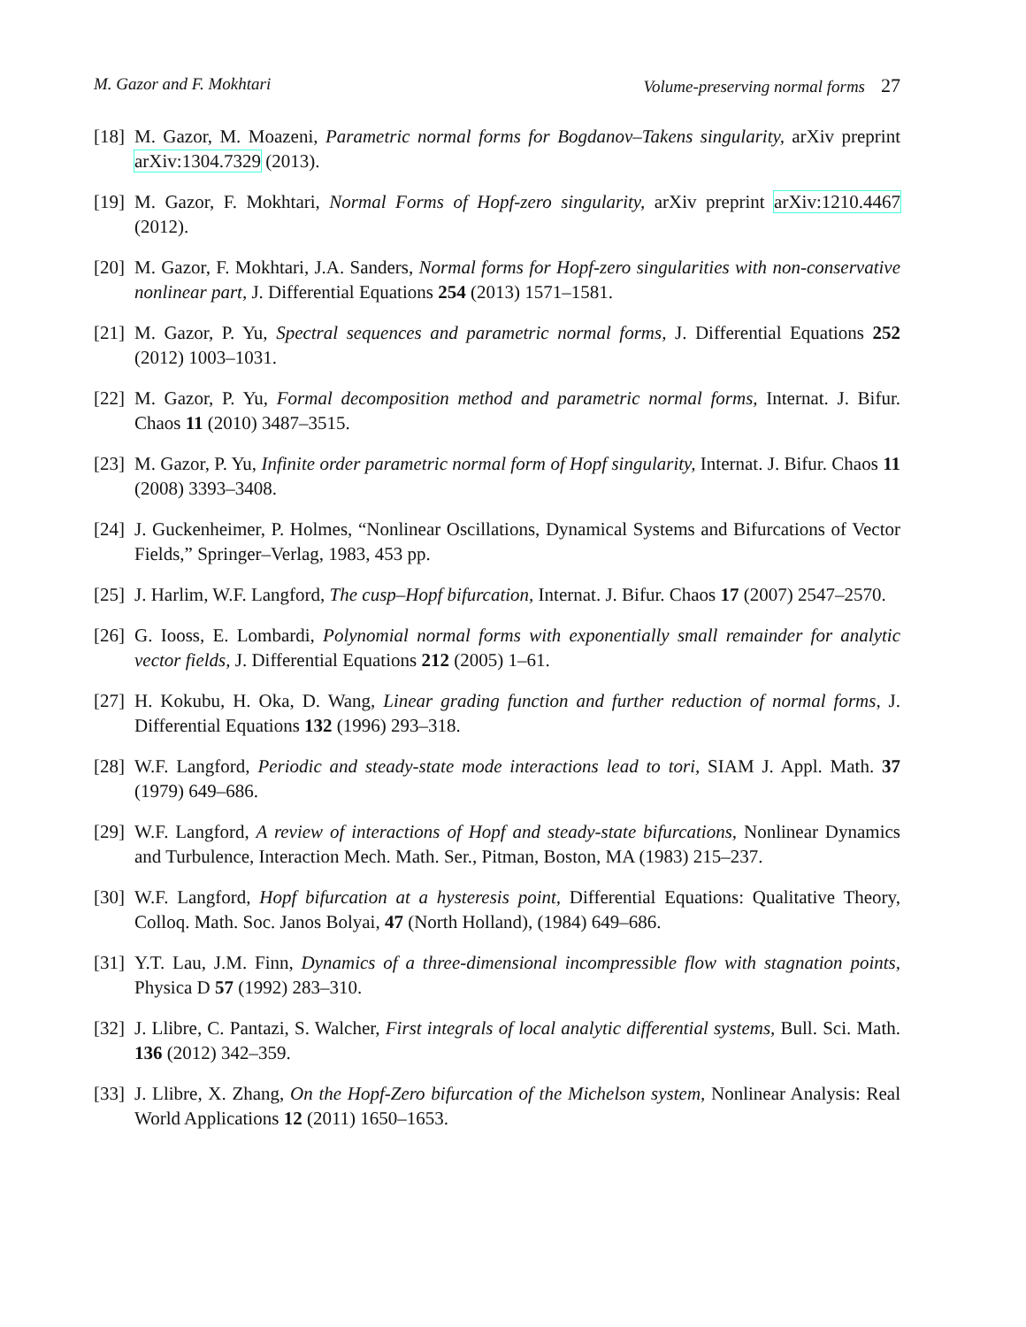M. Gazor and F. Mokhtari Volume-preserving normal forms 27
[18]
M. Gazor, M. Moazeni, Parametric normal forms for Bogdanov–Takens singularity, arXiv preprint arXiv:1304.7329 (2013).
[19]
M. Gazor, F. Mokhtari, Normal Forms of Hopf-zero singularity, arXiv preprint arXiv:1210.4467 (2012).
[20]
M. Gazor, F. Mokhtari, J.A. Sanders, Normal forms for Hopf-zero singularities with non-conservative nonlinear part, J. Differential Equations 254 (2013) 1571–1581.
[21]
M. Gazor, P. Yu, Spectral sequences and parametric normal forms, J. Differential Equations 252 (2012) 1003–1031.
[22]
M. Gazor, P. Yu, Formal decomposition method and parametric normal forms, Internat. J. Bifur. Chaos 11 (2010) 3487–3515.
[23]
M. Gazor, P. Yu, Infinite order parametric normal form of Hopf singularity, Internat. J. Bifur. Chaos 11 (2008) 3393–3408.
[24]
J. Guckenheimer, P. Holmes, “Nonlinear Oscillations, Dynamical Systems and Bifurcations of Vector Fields,” Springer–Verlag, 1983, 453 pp.
[25]
J. Harlim, W.F. Langford, The cusp–Hopf bifurcation, Internat. J. Bifur. Chaos 17 (2007) 2547–2570.
[26]
G. Iooss, E. Lombardi, Polynomial normal forms with exponentially small remainder for analytic vector fields, J. Differential Equations 212 (2005) 1–61.
[27]
H. Kokubu, H. Oka, D. Wang, Linear grading function and further reduction of normal forms, J. Differential Equations 132 (1996) 293–318.
[28]
W.F. Langford, Periodic and steady-state mode interactions lead to tori, SIAM J. Appl. Math. 37 (1979) 649–686.
[29]
W.F. Langford, A review of interactions of Hopf and steady-state bifurcations, Nonlinear Dynamics and Turbulence, Interaction Mech. Math. Ser., Pitman, Boston, MA (1983) 215–237.
[30]
W.F. Langford, Hopf bifurcation at a hysteresis point, Differential Equations: Qualitative Theory, Colloq. Math. Soc. Janos Bolyai, 47 (North Holland), (1984) 649–686.
[31]
Y.T. Lau, J.M. Finn, Dynamics of a three-dimensional incompressible flow with stagnation points, Physica D 57 (1992) 283–310.
[32]
J. Llibre, C. Pantazi, S. Walcher, First integrals of local analytic differential systems, Bull. Sci. Math. 136 (2012) 342–359.
[33]
J. Llibre, X. Zhang, On the Hopf-Zero bifurcation of the Michelson system, Nonlinear Analysis: Real World Applications 12 (2011) 1650–1653.